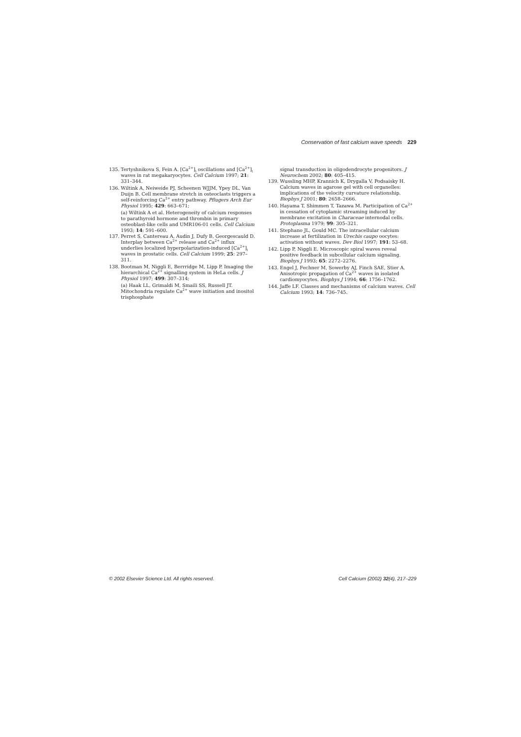Conservation of fast calcium wave speeds 229
135. Tertyshnikova S, Fein A. [Ca<sup>2+</sup>]<sub>i</sub> oscillations and [Ca<sup>2+</sup>]<sub>i</sub> waves in rat megakaryocytes. Cell Calcium 1997; 21: 331–344.
136. Wiltink A, Neiweide PJ, Scheenen WJJM, Ypey DL, Van Duijn B. Cell membrane stretch in osteoclasts triggers a self-reinforcing Ca<sup>2+</sup> entry pathway. Pflugers Arch Eur Physiol 1995; 429: 663–671;
(a) Wiltink A et al. Heterogeneity of calcium responses to parathyroid hormone and thrombin in primary osteoblast-like cells and UMR106-01 cells. Cell Calcium 1993; 14: 591–600.
137. Perret S, Cantereau A, Audin J, Dufy B, Georgescauld D. Interplay between Ca<sup>2+</sup> release and Ca<sup>2+</sup> influx underlies localized hyperpolarization-induced [Ca<sup>2+</sup>]<sub>i</sub> waves in prostatic cells. Cell Calcium 1999; 25: 297–311.
138. Bootman M, Niggli E, Berrridge M, Lipp P. Imaging the hierarchical Ca<sup>2+</sup> signalling system in HeLa cells. J Physiol 1997; 499: 307–314;
(a) Haak LL, Grimaldi M, Smaili SS, Russell JT. Mitochondria regulate Ca<sup>2+</sup> wave initiation and inositol trisphosphate
signal transduction in oligodendrocyte progenitors. J Neurochem 2002; 80: 405–415.
139. Wussling MHP, Krannich K, Drygalla V, Podsaisky H. Calcium waves in agarose gel with cell organelles: implications of the velocity curvature relationship. Biophys J 2001; 80: 2658–2666.
140. Hayama T, Shimmen T, Tazawa M. Participation of Ca<sup>2+</sup> in cessation of cytoplamic streaming induced by membrane excitation in Characeae internodal cells. Protoplasma 1979; 99: 305–321.
141. Stephano JL, Gould MC. The intracellular calcium increase at fertilization in Urechis caupo oocytes: activation without waves. Dev Biol 1997; 191: 53–68.
142. Lipp P, Niggli E. Microscopic spiral waves reveal positive feedback in subcellular calcium signaling. Biophys J 1993; 65: 2272–2276.
143. Engel J, Fechner M, Sowerby AJ, Finch SAE, Stier A. Anisotropic propagation of Ca<sup>2+</sup> waves in isolated cardiomyocytes. Biophys J 1994; 66: 1756–1762.
144. Jaffe LF. Classes and mechanisms of calcium waves. Cell Calcium 1993; 14: 736–745.
© 2002 Elsevier Science Ltd. All rights reserved. Cell Calcium (2002) 32(4), 217–229